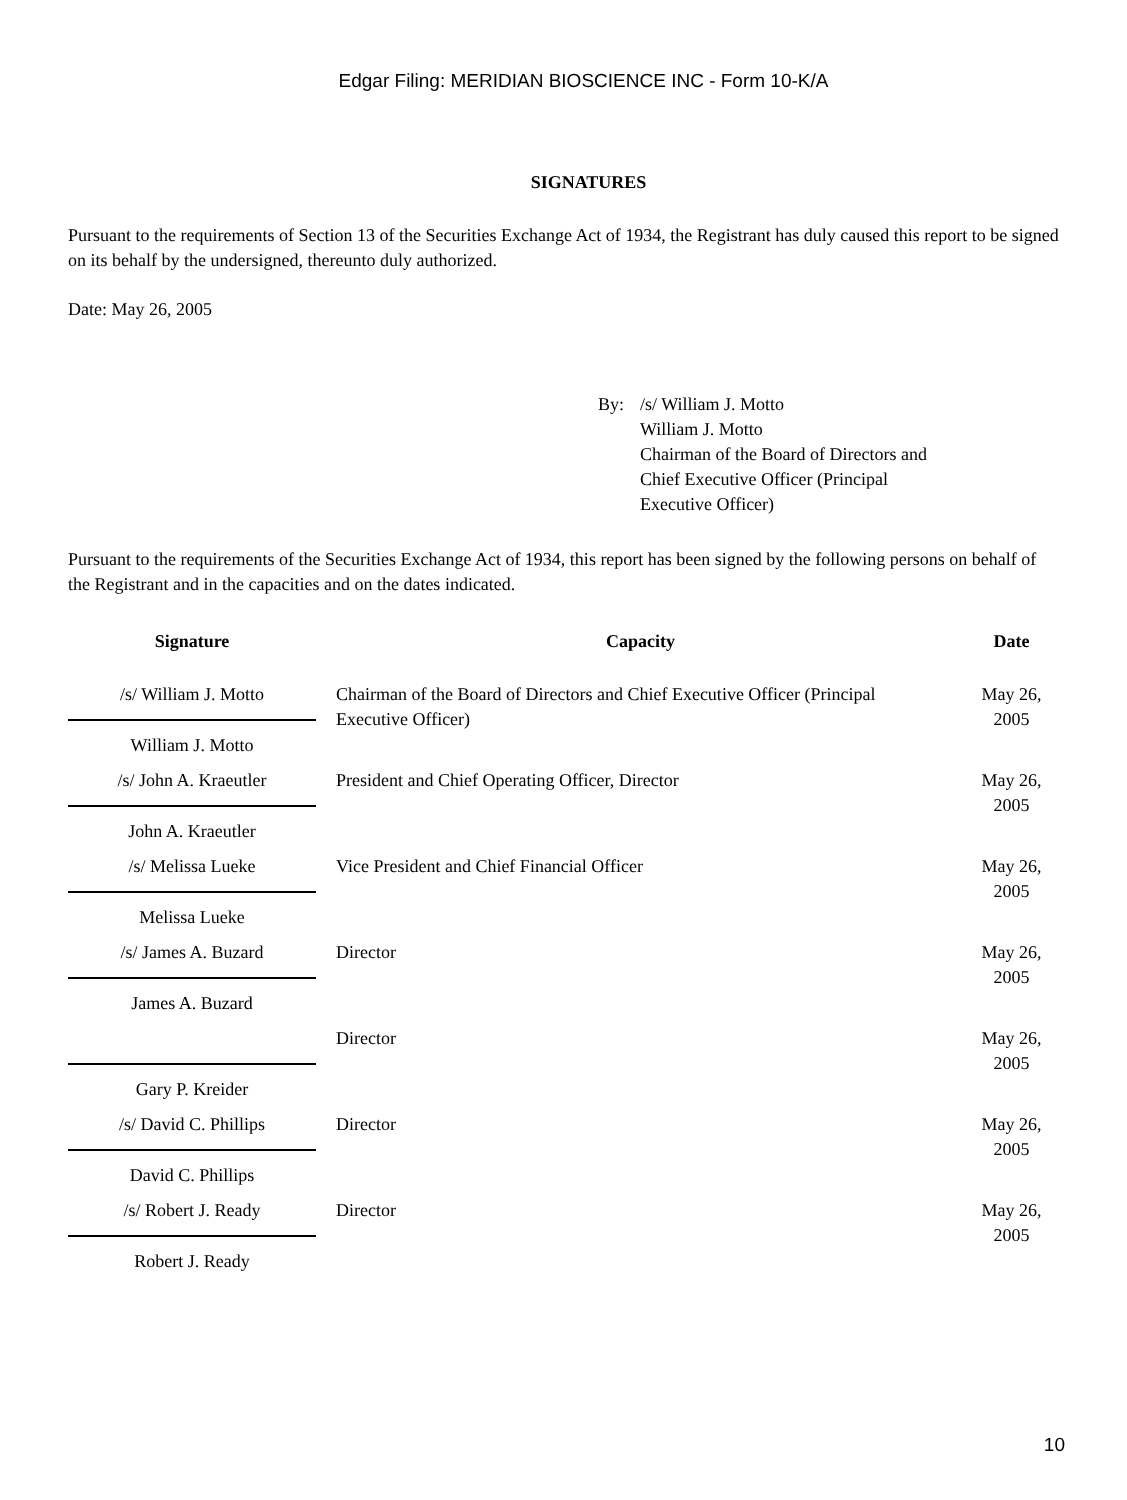Edgar Filing: MERIDIAN BIOSCIENCE INC - Form 10-K/A
SIGNATURES
Pursuant to the requirements of Section 13 of the Securities Exchange Act of 1934, the Registrant has duly caused this report to be signed on its behalf by the undersigned, thereunto duly authorized.
Date: May 26, 2005
By: /s/ William J. Motto
William J. Motto
Chairman of the Board of Directors and
Chief Executive Officer (Principal
Executive Officer)
Pursuant to the requirements of the Securities Exchange Act of 1934, this report has been signed by the following persons on behalf of the Registrant and in the capacities and on the dates indicated.
| Signature | Capacity | Date |
| --- | --- | --- |
| /s/ William J. Motto William J. Motto | Chairman of the Board of Directors and Chief Executive Officer (Principal Executive Officer) | May 26, 2005 |
| /s/ John A. Kraeutler John A. Kraeutler | President and Chief Operating Officer, Director | May 26, 2005 |
| /s/ Melissa Lueke Melissa Lueke | Vice President and Chief Financial Officer | May 26, 2005 |
| /s/ James A. Buzard James A. Buzard | Director | May 26, 2005 |
| Gary P. Kreider | Director | May 26, 2005 |
| /s/ David C. Phillips David C. Phillips | Director | May 26, 2005 |
| /s/ Robert J. Ready Robert J. Ready | Director | May 26, 2005 |
10